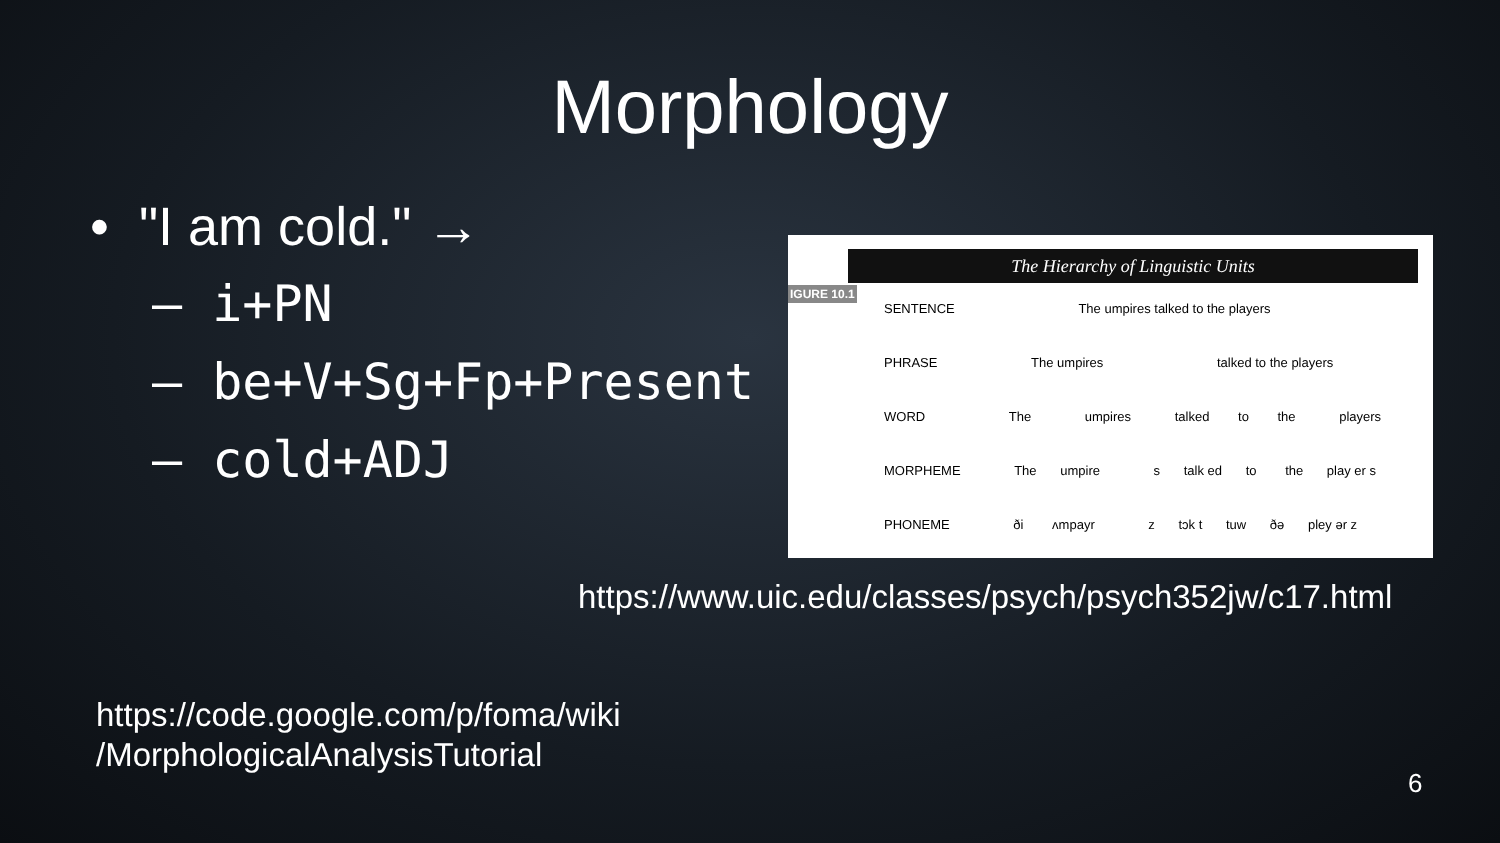Morphology
• "I am cold." →
– i+PN
– be+V+Sg+Fp+Present
– cold+ADJ
The Hierarchy of Linguistic Units
IGURE 10.1
SENTENCE The umpires talked to the players
PHRASE The umpires talked to the players
WORD The umpires talked to the players
MORPHEME The umpire s talk ed to the play er s
PHONEME ði ʌmpayr z tɔk t tuw ðə pley ər z
https://www.uic.edu/classes/psych/psych352jw/c17.html
https://code.google.com/p/foma/wiki
/MorphologicalAnalysisTutorial
6